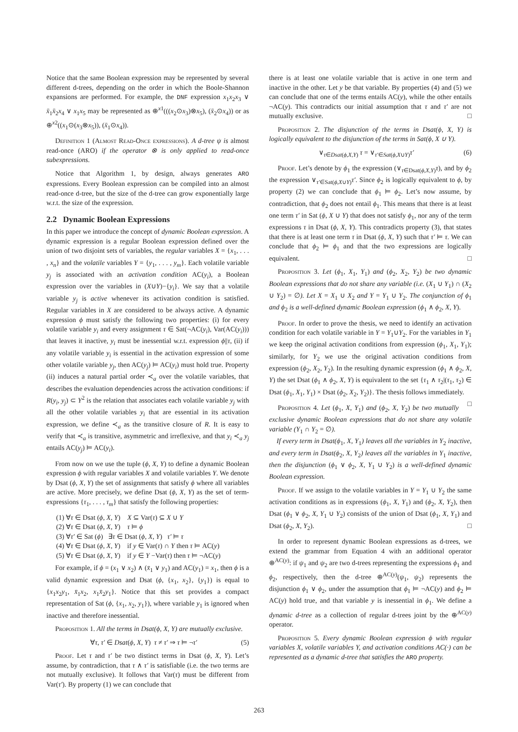Notice that the same Boolean expression may be represented by several different d-trees, depending on the order in which the Boole-Shannon expansions are performed. For example, the DNF expression x<sub>1</sub>x<sub>2</sub>x<sub>3</sub> ∨ x̄<sub>1</sub>x̄<sub>2</sub>x<sub>4</sub> ∨ x<sub>1</sub>x<sub>5</sub> may be represented as ⊕<sup>x1</sup>(((x<sub>2</sub>⊙x<sub>3</sub>)⊗x<sub>5</sub>), (x̄<sub>2</sub>⊙x<sub>4</sub>)) or as ⊕<sup>x2</sup>((x<sub>1</sub>⊙(x<sub>3</sub>⊗x<sub>5</sub>)), (x̄<sub>1</sub>⊙x<sub>4</sub>)).
Definition 1 (Almost Read-Once expressions). A d-tree ψ is almost read-once (ARO) if the operator ⊗ is only applied to read-once subexpressions.
Notice that Algorithm 1, by design, always generates ARO expressions. Every Boolean expression can be compiled into an almost read-once d-tree, but the size of the d-tree can grow exponentially large w.r.t. the size of the expression.
2.2 Dynamic Boolean Expressions
In this paper we introduce the concept of dynamic Boolean expression. A dynamic expression is a regular Boolean expression defined over the union of two disjoint sets of variables, the regular variables X = {x<sub>1</sub>, . . . , x<sub>n</sub>} and the volatile variables Y = {y<sub>1</sub>, . . . , y<sub>m</sub>}. Each volatile variable y<sub>j</sub> is associated with an activation condition AC(y<sub>i</sub>), a Boolean expression over the variables in (X∪Y)−{y<sub>i</sub>}. We say that a volatile variable y<sub>j</sub> is active whenever its activation condition is satisfied. Regular variables in X are considered to be always active. A dynamic expression ϕ must satisfy the following two properties: (i) for every volatile variable y<sub>i</sub> and every assignment τ ∈ Sat(¬AC(y<sub>i</sub>), Var(AC(y<sub>i</sub>))) that leaves it inactive, y<sub>i</sub> must be inessential w.r.t. expression ϕ||τ, (ii) if any volatile variable y<sub>i</sub> is essential in the activation expression of some other volatile variable y<sub>j</sub>, then AC(y<sub>j</sub>) ⊨ AC(y<sub>i</sub>) must hold true. Property (ii) induces a natural partial order ≺<sub>a</sub> over the volatile variables, that describes the evaluation dependencies across the activation conditions: if R(y<sub>i</sub>, y<sub>j</sub>) ⊂ Y<sup>2</sup> is the relation that associates each volatile variable y<sub>j</sub> with all the other volatile variables y<sub>i</sub> that are essential in its activation expression, we define ≺<sub>a</sub> as the transitive closure of R. It is easy to verify that ≺<sub>a</sub> is transitive, asymmetric and irreflexive, and that y<sub>i</sub> ≺<sub>a</sub> y<sub>j</sub> entails AC(y<sub>j</sub>) ⊨ AC(y<sub>i</sub>).
From now on we use the tuple (ϕ, X, Y) to define a dynamic Boolean expression ϕ with regular variables X and volatile variables Y. We denote by Dsat (ϕ, X, Y) the set of assignments that satisfy ϕ where all variables are active. More precisely, we define Dsat (ϕ, X, Y) as the set of term-expressions {τ<sub>1</sub>, . . . , τ<sub>m</sub>} that satisfy the following properties:
(1) ∀τ ∈ Dsat (ϕ, X, Y) X ⊆ Var(τ) ⊆ X ∪ Y
(2) ∀τ ∈ Dsat (ϕ, X, Y) τ ⊨ ϕ
(3) ∀τ′ ∈ Sat (ϕ) ∃τ ∈ Dsat (ϕ, X, Y) τ′ ⊨ τ
(4) ∀τ ∈ Dsat (ϕ, X, Y) if y ∈ Var(τ) ∩ Y then τ ⊨ AC(y)
(5) ∀τ ∈ Dsat (ϕ, X, Y) if y ∈ Y −Var(τ) then τ ⊨ ¬AC(y)
For example, if ϕ = (x<sub>1</sub> ∨ x<sub>2</sub>) ∧ (x̄<sub>1</sub> ∨ y<sub>1</sub>) and AC(y<sub>1</sub>) = x<sub>1</sub>, then ϕ is a valid dynamic expression and Dsat (ϕ, {x<sub>1</sub>, x<sub>2</sub>}, {y<sub>1</sub>}) is equal to {x<sub>1</sub>x<sub>2</sub>y<sub>1</sub>, x̄<sub>1</sub>x<sub>2</sub>, x<sub>1</sub>x̄<sub>2</sub>y<sub>1</sub>}. Notice that this set provides a compact representation of Sat (ϕ, {x<sub>1</sub>, x<sub>2</sub>, y<sub>1</sub>}), where variable y<sub>1</sub> is ignored when inactive and therefore inessential.
Proposition 1. All the terms in Dsat(ϕ, X, Y) are mutually exclusive.
∀τ, τ′ ∈ Dsat(ϕ, X, Y) τ ≠ τ′ ⇒ τ ⊨ ¬τ′ (5)
Proof. Let τ and τ′ be two distinct terms in Dsat (ϕ, X, Y). Let’s assume, by contradiction, that τ ∧ τ′ is satisfiable (i.e. the two terms are not mutually exclusive). It follows that Var(τ) must be different from Var(τ′). By property (1) we can conclude that
there is at least one volatile variable that is active in one term and inactive in the other. Let y be that variable. By properties (4) and (5) we can conclude that one of the terms entails AC(y), while the other entails ¬AC(y). This contradicts our initial assumption that τ and τ′ are not mutually exclusive. □
Proposition 2. The disjunction of the terms in Dsat(ϕ, X, Y) is logically equivalent to the disjunction of the terms in Sat(ϕ, X ∪ Y).
∨<sub>τ∈Dsat(ϕ,X,Y)</sub> τ = ∨<sub>τ′∈Sat(ϕ,X∪Y)</sub>τ′ (6)
Proof. Let’s denote by ϕ<sub>1</sub> the expression (∨<sub>τ∈Dsat(ϕ,X,Y)</sub>τ), and by ϕ<sub>2</sub> the expression ∨<sub>τ′∈Sat(ϕ,X∪Y)</sub>τ′. Since ϕ<sub>2</sub> is logically equivalent to ϕ, by property (2) we can conclude that ϕ<sub>1</sub> ⊨ ϕ<sub>2</sub>. Let’s now assume, by contradiction, that ϕ<sub>2</sub> does not entail ϕ<sub>1</sub>. This means that there is at least one term τ′ in Sat (ϕ, X ∪ Y) that does not satisfy ϕ<sub>1</sub>, nor any of the term expressions τ in Dsat (ϕ, X, Y). This contradicts property (3), that states that there is at least one term τ in Dsat (ϕ, X, Y) such that τ′ ⊨ τ. We can conclude that ϕ<sub>2</sub> ⊨ ϕ<sub>1</sub> and that the two expressions are logically equivalent. □
Proposition 3. Let (ϕ<sub>1</sub>, X<sub>1</sub>, Y<sub>1</sub>) and (ϕ<sub>2</sub>, X<sub>2</sub>, Y<sub>2</sub>) be two dynamic Boolean expressions that do not share any variable (i.e. (X<sub>1</sub> ∪ Y<sub>1</sub>) ∩ (X<sub>2</sub> ∪ Y<sub>2</sub>) = ∅). Let X = X<sub>1</sub> ∪ X<sub>2</sub> and Y = Y<sub>1</sub> ∪ Y<sub>2</sub>. The conjunction of ϕ<sub>1</sub> and ϕ<sub>2</sub> is a well-defined dynamic Boolean expression (ϕ<sub>1</sub> ∧ ϕ<sub>2</sub>, X, Y).
Proof. In order to prove the thesis, we need to identify an activation condition for each volatile variable in Y = Y<sub>1</sub>∪Y<sub>2</sub>. For the variables in Y<sub>1</sub> we keep the original activation conditions from expression (ϕ<sub>1</sub>, X<sub>1</sub>, Y<sub>1</sub>); similarly, for Y<sub>2</sub> we use the original activation conditions from expression (ϕ<sub>2</sub>, X<sub>2</sub>, Y<sub>2</sub>). In the resulting dynamic expression (ϕ<sub>1</sub> ∧ ϕ<sub>2</sub>, X, Y) the set Dsat (ϕ<sub>1</sub> ∧ ϕ<sub>2</sub>, X, Y) is equivalent to the set {τ<sub>1</sub> ∧ τ<sub>2</sub>|(τ<sub>1</sub>, τ<sub>2</sub>) ∈ Dsat (ϕ<sub>1</sub>, X<sub>1</sub>, Y<sub>1</sub>) × Dsat (ϕ<sub>2</sub>, X<sub>2</sub>, Y<sub>2</sub>)}. The thesis follows immediately. □
Proposition 4. Let (ϕ<sub>1</sub>, X, Y<sub>1</sub>) and (ϕ<sub>2</sub>, X, Y<sub>2</sub>) be two mutually exclusive dynamic Boolean expressions that do not share any volatile variable (Y<sub>1</sub> ∩ Y<sub>2</sub> = ∅).
If every term in Dsat(ϕ<sub>1</sub>, X, Y<sub>1</sub>) leaves all the variables in Y<sub>2</sub> inactive, and every term in Dsat(ϕ<sub>2</sub>, X, Y<sub>2</sub>) leaves all the variables in Y<sub>1</sub> inactive, then the disjunction (ϕ<sub>1</sub> ∨ ϕ<sub>2</sub>, X, Y<sub>1</sub> ∪ Y<sub>2</sub>) is a well-defined dynamic Boolean expression.
Proof. If we assign to the volatile variables in Y = Y<sub>1</sub> ∪ Y<sub>2</sub> the same activation conditions as in expressions (ϕ<sub>1</sub>, X, Y<sub>1</sub>) and (ϕ<sub>2</sub>, X, Y<sub>2</sub>), then Dsat (ϕ<sub>1</sub> ∨ ϕ<sub>2</sub>, X, Y<sub>1</sub> ∪ Y<sub>2</sub>) consists of the union of Dsat (ϕ<sub>1</sub>, X, Y<sub>1</sub>) and Dsat (ϕ<sub>2</sub>, X, Y<sub>2</sub>). □
In order to represent dynamic Boolean expressions as d-trees, we extend the grammar from Equation 4 with an additional operator ⊕<sup>AC(y)</sup>: if ψ<sub>1</sub> and ψ<sub>2</sub> are two d-trees representing the expressions ϕ<sub>1</sub> and ϕ<sub>2</sub>, respectively, then the d-tree ⊕<sup>AC(y)</sup>(ψ<sub>1</sub>, ψ<sub>2</sub>) represents the disjunction ϕ<sub>1</sub> ∨ ϕ<sub>2</sub>, under the assumption that ϕ<sub>1</sub> ⊨ ¬AC(y) and ϕ<sub>2</sub> ⊨ AC(y) hold true, and that variable y is inessential in ϕ<sub>1</sub>. We define a dynamic d-tree as a collection of regular d-trees joint by the ⊕<sup>AC(y)</sup> operator.
Proposition 5. Every dynamic Boolean expression ϕ with regular variables X, volatile variables Y, and activation conditions AC(·) can be represented as a dynamic d-tree that satisfies the ARO property.
263